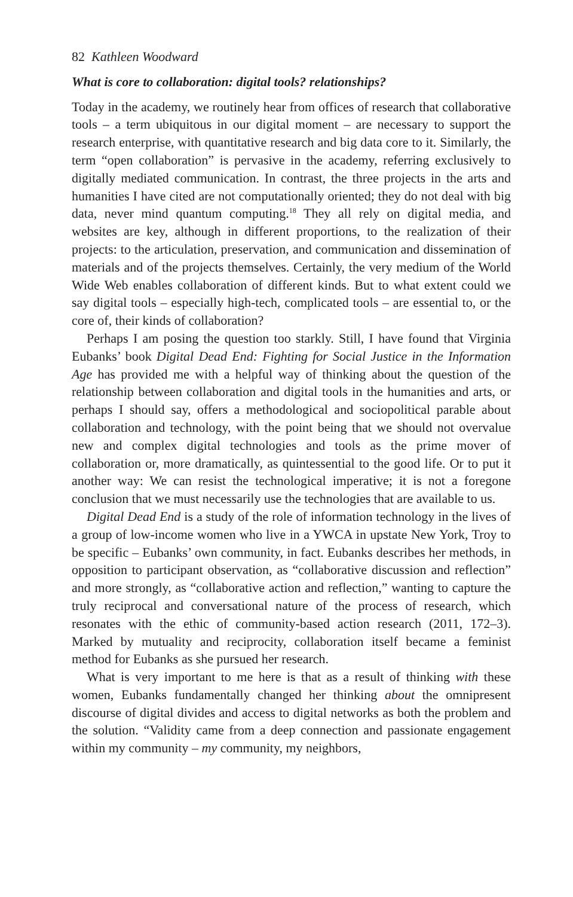82 Kathleen Woodward
What is core to collaboration: digital tools? relationships?
Today in the academy, we routinely hear from offices of research that collaborative tools – a term ubiquitous in our digital moment – are necessary to support the research enterprise, with quantitative research and big data core to it. Similarly, the term “open collaboration” is pervasive in the academy, referring exclusively to digitally mediated communication. In contrast, the three projects in the arts and humanities I have cited are not computationally oriented; they do not deal with big data, never mind quantum computing.<sup>18</sup> They all rely on digital media, and websites are key, although in different proportions, to the realization of their projects: to the articulation, preservation, and communication and dissemination of materials and of the projects themselves. Certainly, the very medium of the World Wide Web enables collaboration of different kinds. But to what extent could we say digital tools – especially high-tech, complicated tools – are essential to, or the core of, their kinds of collaboration?
Perhaps I am posing the question too starkly. Still, I have found that Virginia Eubanks’ book Digital Dead End: Fighting for Social Justice in the Information Age has provided me with a helpful way of thinking about the question of the relationship between collaboration and digital tools in the humanities and arts, or perhaps I should say, offers a methodological and sociopolitical parable about collaboration and technology, with the point being that we should not overvalue new and complex digital technologies and tools as the prime mover of collaboration or, more dramatically, as quintessential to the good life. Or to put it another way: We can resist the technological imperative; it is not a foregone conclusion that we must necessarily use the technologies that are available to us.
Digital Dead End is a study of the role of information technology in the lives of a group of low-income women who live in a YWCA in upstate New York, Troy to be specific – Eubanks’ own community, in fact. Eubanks describes her methods, in opposition to participant observation, as “collaborative discussion and reflection” and more strongly, as “collaborative action and reflection,” wanting to capture the truly reciprocal and conversational nature of the process of research, which resonates with the ethic of community-based action research (2011, 172–3). Marked by mutuality and reciprocity, collaboration itself became a feminist method for Eubanks as she pursued her research.
What is very important to me here is that as a result of thinking with these women, Eubanks fundamentally changed her thinking about the omnipresent discourse of digital divides and access to digital networks as both the problem and the solution. “Validity came from a deep connection and passionate engagement within my community – my community, my neighbors,